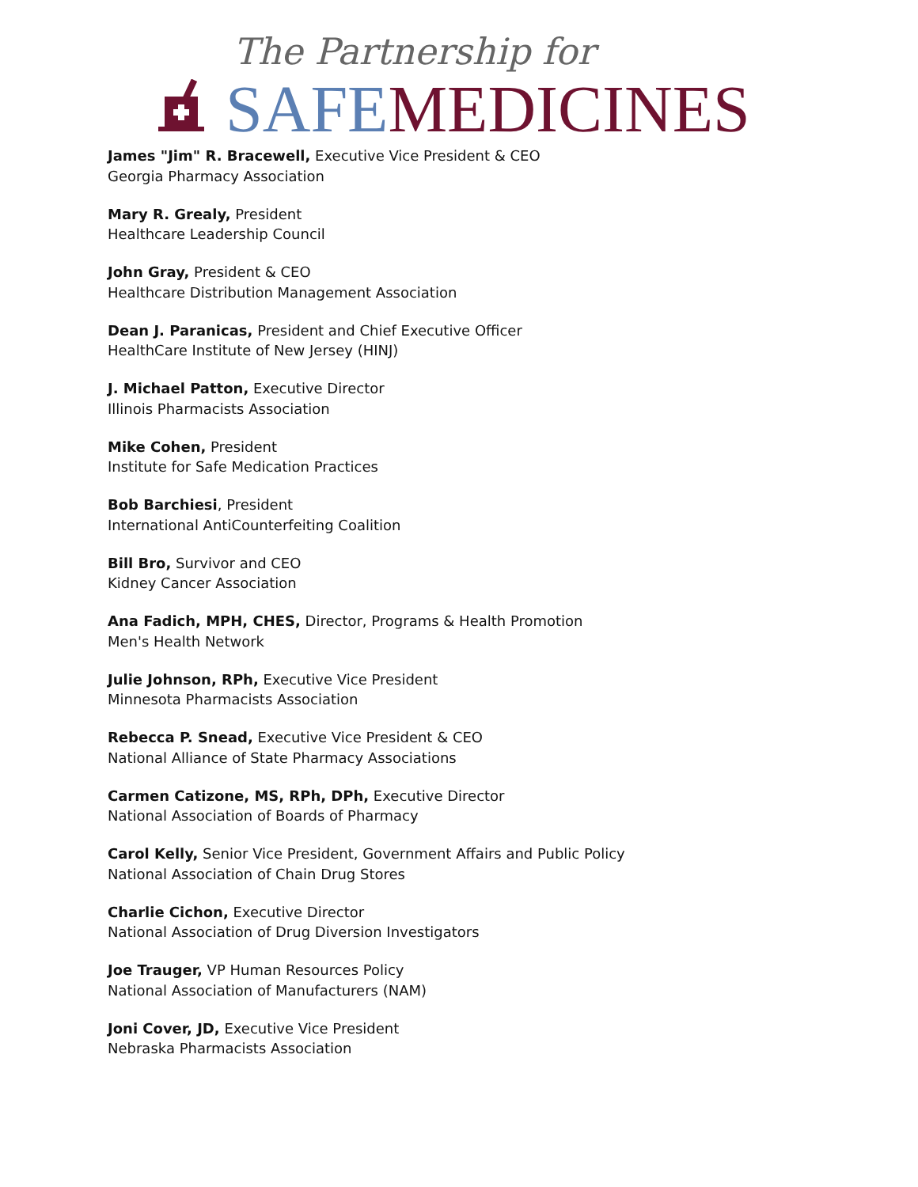The Partnership for
SAFE MEDICINES
James "Jim" R. Bracewell, Executive Vice President & CEO
Georgia Pharmacy Association
Mary R. Grealy, President
Healthcare Leadership Council
John Gray, President & CEO
Healthcare Distribution Management Association
Dean J. Paranicas, President and Chief Executive Officer
HealthCare Institute of New Jersey (HINJ)
J. Michael Patton, Executive Director
Illinois Pharmacists Association
Mike Cohen, President
Institute for Safe Medication Practices
Bob Barchiesi, President
International AntiCounterfeiting Coalition
Bill Bro, Survivor and CEO
Kidney Cancer Association
Ana Fadich, MPH, CHES, Director, Programs & Health Promotion
Men's Health Network
Julie Johnson, RPh, Executive Vice President
Minnesota Pharmacists Association
Rebecca P. Snead, Executive Vice President & CEO
National Alliance of State Pharmacy Associations
Carmen Catizone, MS, RPh, DPh, Executive Director
National Association of Boards of Pharmacy
Carol Kelly, Senior Vice President, Government Affairs and Public Policy
National Association of Chain Drug Stores
Charlie Cichon, Executive Director
National Association of Drug Diversion Investigators
Joe Trauger, VP Human Resources Policy
National Association of Manufacturers (NAM)
Joni Cover, JD, Executive Vice President
Nebraska Pharmacists Association